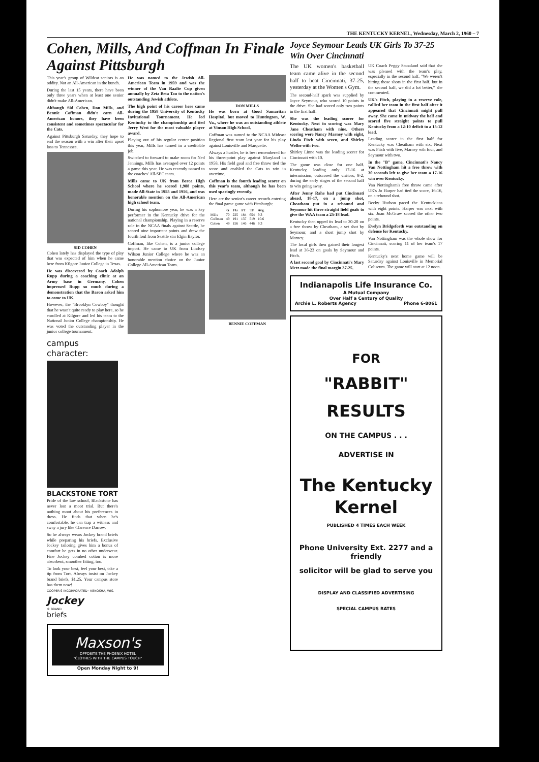THE KENTUCKY KERNEL, Wednesday, March 2, 1960 – 7
Cohen, Mills, And Coffman In Finale Against Pittsburgh
This year's group of Wildcat seniors is an oddity. Not an All-American in the bunch.
During the last 15 years, there have been only three years when at least one senior didn't make All-American.
Although Sid Cohen, Don Mills, and Bennie Coffman didn't earn All-American honors, they have been consistent and sometimes spectacular for the Cats.
Against Pittsburgh Saturday, they hope to end the season with a win after their upset loss to Tennessee.
SID COHEN
Cohen lately has displayed the type of play that was expected of him when he came here from Kilgore Junior College in Texas.
He was discovered by Coach Adolph Rupp during a coaching clinic at an Army base in Germany. Cohen impressed Rupp so much during a demonstration that the Baron asked him to come to UK.
However, the "Brooklyn Cowboy" thought that he wasn't quite ready to play here, so he enrolled at Kilgore and led his team to the National Junior College championship. He was voted the outstanding player in the junior college tournament.
He was named to the Jewish All-American Team in 1959 and was the winner of the Van Raalte Cup given annually by Zeta Beta Tau to the nation's outstanding Jewish athlete.
The high point of his career here came during the 1958 University of Kentucky Invitational Tournament. He led Kentucky to the championship and tied Jerry West for the most valuable player award.
Playing out of his regular center position this year, Mills has turned in a creditable job.
Switched to forward to make room for Ned Jennings, Mills has averaged over 12 points a game this year. He was recently named to the coaches' All-SEC team.
Mills came to UK from Berea High School where he scored 1,988 points, made All-State in 1955 and 1956, and was honorable mention on the All-American high school team.
During his sophomore year, he was a key performer in the Kentucky drive for the national championship. Playing in a reserve role in the NCAA finals against Seattle, he scored nine important points and drew the fourth foul from Seattle star Elgin Baylor.
Coffman, like Cohen, is a junior college import. He came to UK from Lindsey Wilson Junior College where he was an honorable mention choice on the Junior College All-American Team.
DON MILLS
He was born at Good Samaritan Hospital, but moved to Huntington, W. Va., where he was an outstanding athlete at Vinson High School.
Coffman was named to the NCAA Mideast Regional first team last year for his play against Louisville and Marquette.
Always a hustler, he is best remembered for his three-point play against Maryland in 1958. His field goal and free throw tied the score and enabled the Cats to win in overtime.
Coffman is the fourth leading scorer on this year's team, although he has been used sparingly recently.
Here are the senior's career records entering the final game game with Pittsburgh:
| | G | FG | FT | TP | Avg. |
| --- | --- | --- | --- | --- | --- |
| Mills | 70 | 225 | 184 | 654 | 9.3 |
| Coffman | 49 | 191 | 137 | 519 | 10.6 |
| Cohen | 49 | 156 | 146 | 446 | 9.3 |
BENNIE COFFMAN
campus character:
BLACKSTONE TORT
Pride of the law school, Blackstone has never lost a moot trial. But there's nothing moot about his preferences in dress. He finds that when he's comfortable, he can trap a witness and sway a jury like Clarence Darrow.
So he always wears Jockey brand briefs while preparing his briefs. Exclusive Jockey tailoring gives him a bonus of comfort he gets in no other underwear. Fine Jockey combed cotton is more absorbent, smoother fitting, too.
To look your best, feel your best, take a tip from Tort. Always insist on Jockey brand briefs, $1.25. Your campus store has them now!
COOPER'S INCORPORATED · KENOSHA, WIS.
Jockey
® BRAND
briefs
Maxson's
OPPOSITE THE PHOENIX HOTEL
"CLOTHES WITH THE CAMPUS TOUCH"
Open Monday Night to 9!
Joyce Seymour Leads UK Girls To 37-25 Win Over Cincinnati
The UK women's basketball team came alive in the second half to beat Cincinnati, 37-25, yesterday at the Women's Gym.
The second-half spark was supplied by Joyce Seymour, who scored 10 points in the drive. She had scored only two points in the first half.
She was the leading scorer for Kentucky. Next in scoring was Mary Jane Cheatham with nine. Others scoring were Nancy Marney with eight, Linda Fitch with seven, and Shirley Welhe with two.
Shirley Linne was the leading scorer for Cincinnati with 10.
The game was close for one half. Kentucky, leading only 17-16 at intermission, outscored the visitors, 8-2, during the early stages of the second half to win going away.
After Jenny Rahe had put Cincinnati ahead, 18-17, on a jump shot, Cheatham put in a rebound and Seymour hit three straight field goals to give the WAA team a 25-18 lead.
Kentucky then upped its lead to 30-20 on a free throw by Cheatham, a set shot by Seymour, and a short jump shot by Marney.
The local girls then gained their longest lead at 36-23 on goals by Seymour and Fitch.
A last second goal by Cincinnati's Mary Metz made the final margin 37-25.
UK Coach Peggy Stanaland said that she was pleased with the team's play, especially in the second half. "We weren't hitting those shots in the first half, but in the second half, we did a lot better," she commented.
UK's Fitch, playing in a reserve role, rallied her team in the first half after it appeared that Cincinnati might pull away. She came in midway the half and scored five straight points to pull Kentucky from a 12-10 deficit to a 15-12 lead.
Leading scorer in the first half for Kentucky was Cheatham with six. Next was Fitch with five, Marney wth four, and Seymour with two.
In the "B" game, Cincinnati's Nancy Van Nottingham hit a free throw with 30 seconds left to give her team a 17-16 win over Kentucky.
Van Nottingham's free throw came after UK's Jo Harper had tied the score, 16-16, on a rebound shot.
Becky Hudson paced the Kentuckians with eight points. Harper was next with six. Joan McGraw scored the other two points.
Evelyn Bridgeforth was outstanding on defense for Kentucky.
Van Nottingham was the whole show for Cincinnati, scoring 11 of her team's 17 points.
Kentucky's next home game will be Saturday against Louisville in Memorial Coliseum. The game will start at 12 noon.
Indianapolis Life Insurance Co.
A Mutual Company
Over Half a Century of Quality
Archie L. Roberts Agency Phone 6-8061
FOR
"RABBIT"
RESULTS
ON THE CAMPUS . . .
ADVERTISE IN
The Kentucky Kernel
PUBLISHED 4 TIMES EACH WEEK
Phone University Ext. 2277 and a friendly
solicitor will be glad to serve you
DISPLAY AND CLASSIFIED ADVERTISING
SPECIAL CAMPUS RATES